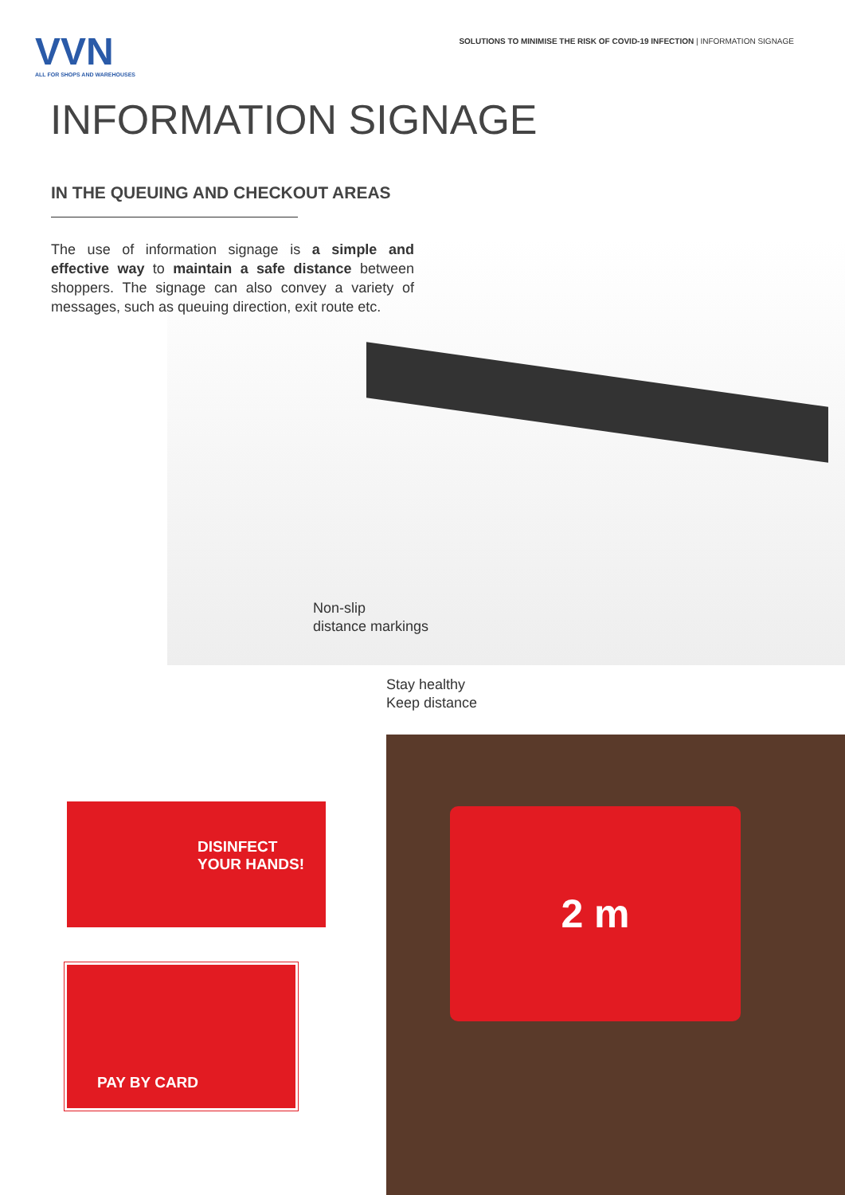VVN
ALL FOR SHOPS AND WAREHOUSES
SOLUTIONS TO MINIMISE THE RISK OF COVID-19 INFECTION | INFORMATION SIGNAGE
INFORMATION SIGNAGE
IN THE QUEUING AND CHECKOUT AREAS
The use of information signage is a simple and effective way to maintain a safe distance between shoppers. The signage can also convey a variety of messages, such as queuing direction, exit route etc.
Non-slip
distance markings
Stay healthy
Keep distance
DISINFECT
YOUR HANDS!
PAY BY CARD
2 m